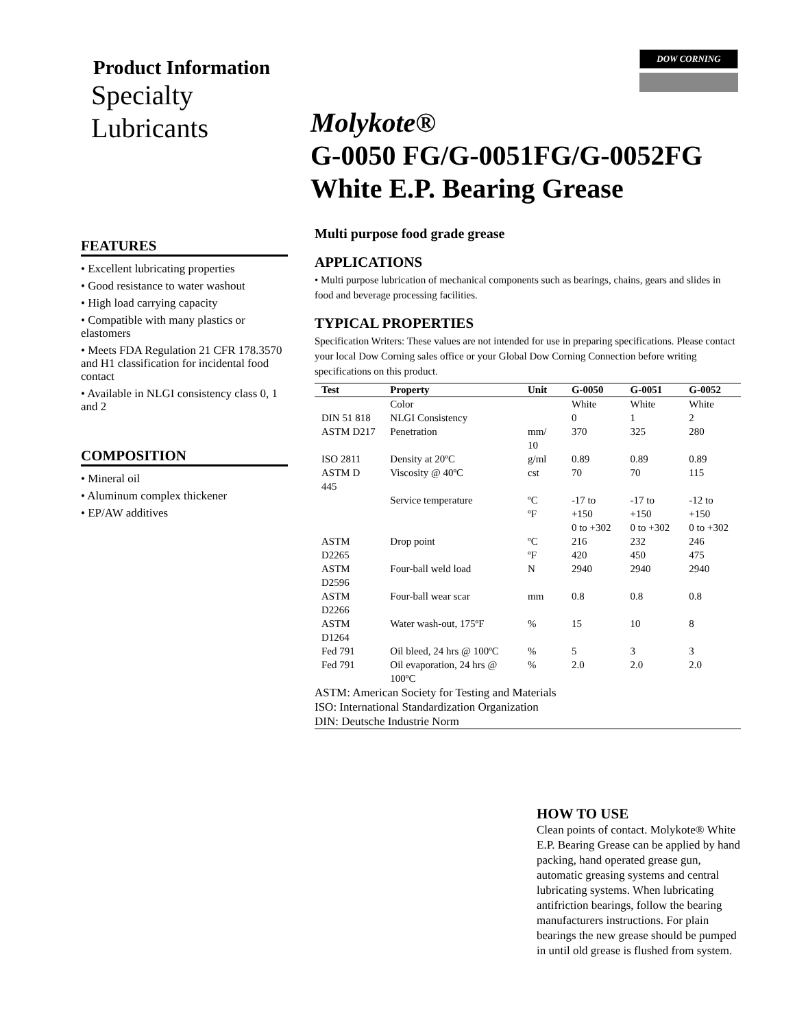DOW CORNING
Product Information
Specialty
Lubricants
FEATURES
• Excellent lubricating properties
• Good resistance to water washout
• High load carrying capacity
• Compatible with many plastics or elastomers
• Meets FDA Regulation 21 CFR 178.3570 and H1 classification for incidental food contact
• Available in NLGI consistency class 0, 1 and 2
COMPOSITION
• Mineral oil
• Aluminum complex thickener
• EP/AW additives
Molykote®
G-0050 FG/G-0051FG/G-0052FG
White E.P. Bearing Grease
Multi purpose food grade grease
APPLICATIONS
• Multi purpose lubrication of mechanical components such as bearings, chains, gears and slides in food and beverage processing facilities.
TYPICAL PROPERTIES
Specification Writers: These values are not intended for use in preparing specifications. Please contact your local Dow Corning sales office or your Global Dow Corning Connection before writing specifications on this product.
| Test | Property | Unit | G-0050 | G-0051 | G-0052 |
| --- | --- | --- | --- | --- | --- |
| | Color | | White | White | White |
| DIN 51 818 | NLGI Consistency | | 0 | 1 | 2 |
| ASTM D217 | Penetration | mm/ 10 | 370 | 325 | 280 |
| ISO 2811 | Density at 20ºC | g/ml | 0.89 | 0.89 | 0.89 |
| ASTM D 445 | Viscosity @ 40ºC | cst | 70 | 70 | 115 |
| | Service temperature | ºC ºF | -17 to +150 0 to +302 | -17 to +150 0 to +302 | -12 to +150 0 to +302 |
| ASTM D2265 | Drop point | ºC ºF | 216 420 | 232 450 | 246 475 |
| ASTM D2596 | Four-ball weld load | N | 2940 | 2940 | 2940 |
| ASTM D2266 | Four-ball wear scar | mm | 0.8 | 0.8 | 0.8 |
| ASTM D1264 | Water wash-out, 175ºF | % | 15 | 10 | 8 |
| Fed 791 | Oil bleed, 24 hrs @ 100ºC | % | 5 | 3 | 3 |
| Fed 791 | Oil evaporation, 24 hrs @ 100ºC | % | 2.0 | 2.0 | 2.0 |
ASTM: American Society for Testing and Materials
ISO: International Standardization Organization
DIN: Deutsche Industrie Norm
HOW TO USE
Clean points of contact. Molykote® White E.P. Bearing Grease can be applied by hand packing, hand operated grease gun, automatic greasing systems and central lubricating systems. When lubricating antifriction bearings, follow the bearing manufacturers instructions. For plain bearings the new grease should be pumped in until old grease is flushed from system.